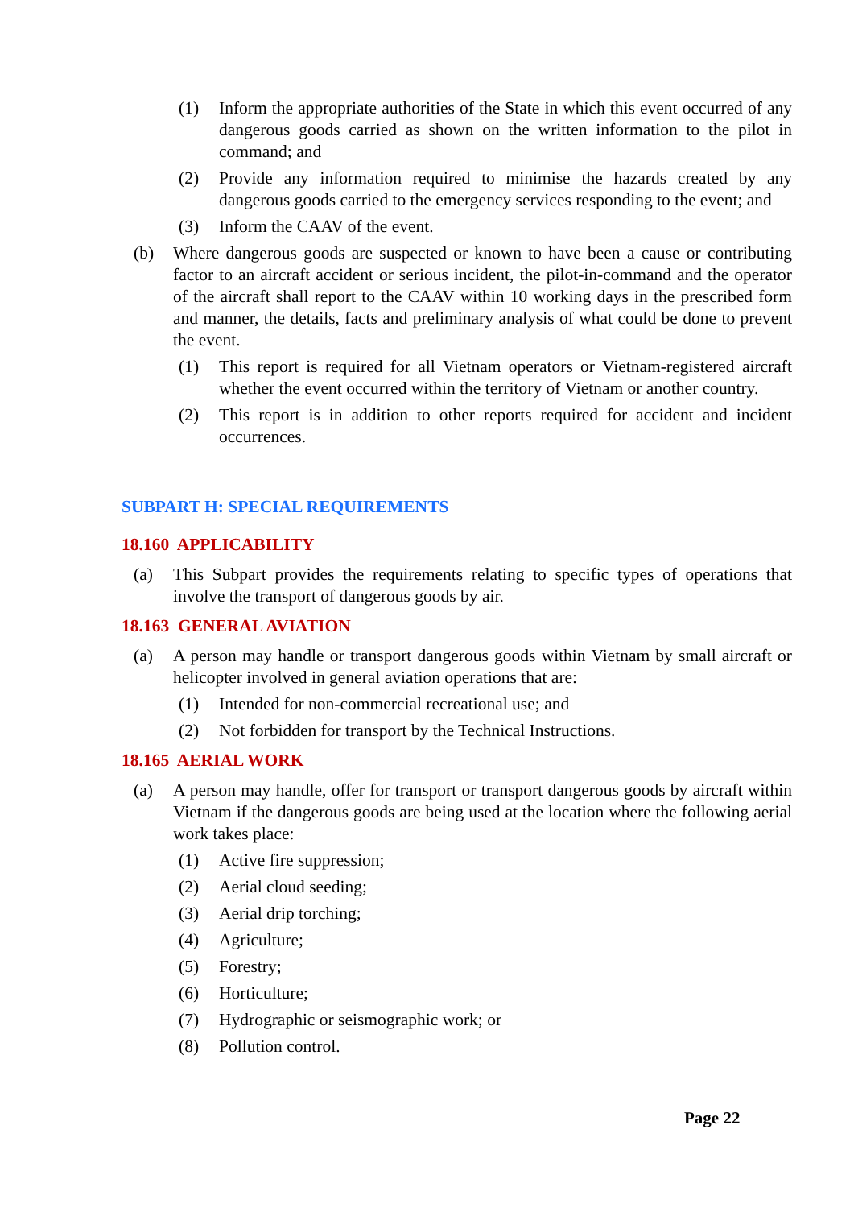(1) Inform the appropriate authorities of the State in which this event occurred of any dangerous goods carried as shown on the written information to the pilot in command; and
(2) Provide any information required to minimise the hazards created by any dangerous goods carried to the emergency services responding to the event; and
(3) Inform the CAAV of the event.
(b) Where dangerous goods are suspected or known to have been a cause or contributing factor to an aircraft accident or serious incident, the pilot-in-command and the operator of the aircraft shall report to the CAAV within 10 working days in the prescribed form and manner, the details, facts and preliminary analysis of what could be done to prevent the event.
(1) This report is required for all Vietnam operators or Vietnam-registered aircraft whether the event occurred within the territory of Vietnam or another country.
(2) This report is in addition to other reports required for accident and incident occurrences.
SUBPART H: SPECIAL REQUIREMENTS
18.160 APPLICABILITY
(a) This Subpart provides the requirements relating to specific types of operations that involve the transport of dangerous goods by air.
18.163 GENERAL AVIATION
(a) A person may handle or transport dangerous goods within Vietnam by small aircraft or helicopter involved in general aviation operations that are:
(1) Intended for non-commercial recreational use; and
(2) Not forbidden for transport by the Technical Instructions.
18.165 AERIAL WORK
(a) A person may handle, offer for transport or transport dangerous goods by aircraft within Vietnam if the dangerous goods are being used at the location where the following aerial work takes place:
(1) Active fire suppression;
(2) Aerial cloud seeding;
(3) Aerial drip torching;
(4) Agriculture;
(5) Forestry;
(6) Horticulture;
(7) Hydrographic or seismographic work; or
(8) Pollution control.
Page 22